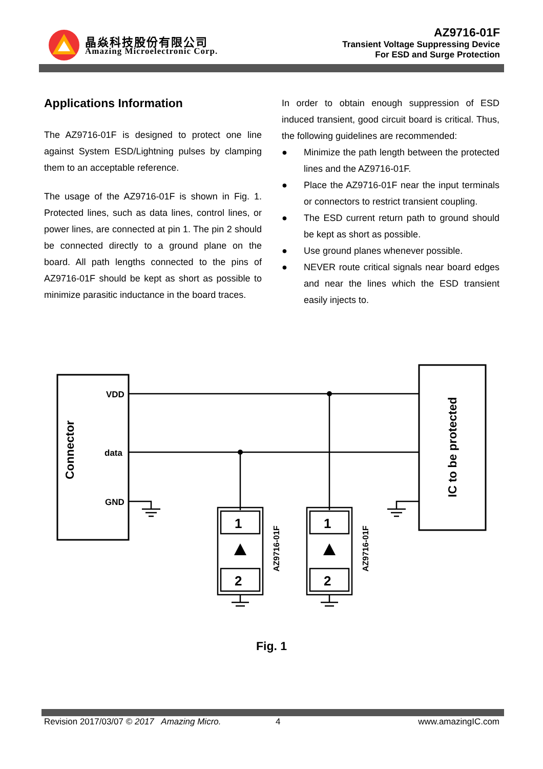晶焱科技股份有限公司
Amazing Microelectronic Corp.
AZ9716-01F
Transient Voltage Suppressing Device
For ESD and Surge Protection
Applications Information
The AZ9716-01F is designed to protect one line against System ESD/Lightning pulses by clamping them to an acceptable reference.
The usage of the AZ9716-01F is shown in Fig. 1. Protected lines, such as data lines, control lines, or power lines, are connected at pin 1. The pin 2 should be connected directly to a ground plane on the board. All path lengths connected to the pins of AZ9716-01F should be kept as short as possible to minimize parasitic inductance in the board traces.
In order to obtain enough suppression of ESD induced transient, good circuit board is critical. Thus, the following guidelines are recommended:
● Minimize the path length between the protected lines and the AZ9716-01F.
● Place the AZ9716-01F near the input terminals or connectors to restrict transient coupling.
● The ESD current return path to ground should be kept as short as possible.
● Use ground planes whenever possible.
● NEVER route critical signals near board edges and near the lines which the ESD transient easily injects to.
Connector
IC to be protected
VDD
data
GND
1
2
1
2
AZ9716-01F
AZ9716-01F
Fig. 1
Revision 2017/03/07 © 2017 Amazing Micro. 4 www.amazingIC.com